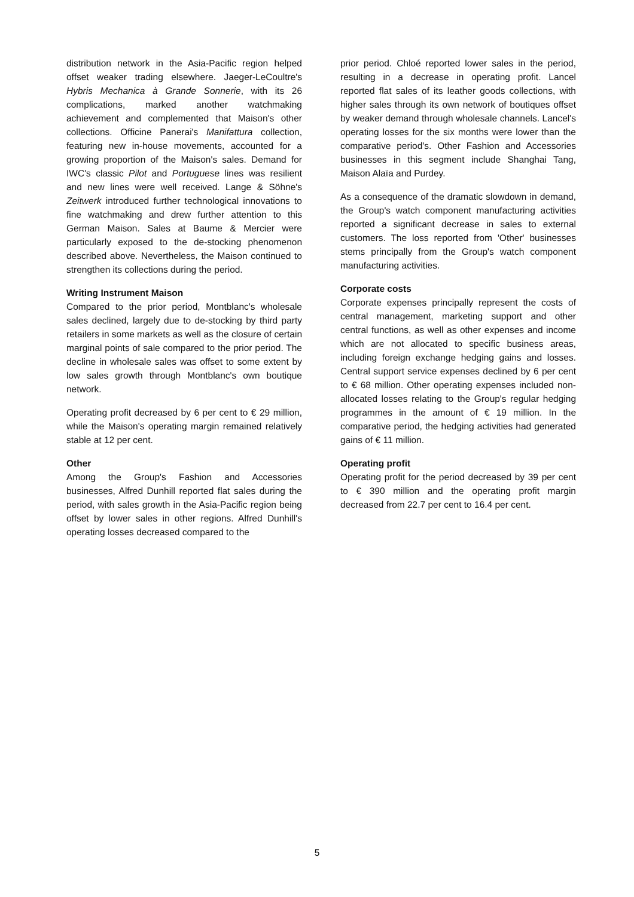distribution network in the Asia-Pacific region helped offset weaker trading elsewhere. Jaeger-LeCoultre's Hybris Mechanica à Grande Sonnerie, with its 26 complications, marked another watchmaking achievement and complemented that Maison's other collections. Officine Panerai's Manifattura collection, featuring new in-house movements, accounted for a growing proportion of the Maison's sales. Demand for IWC's classic Pilot and Portuguese lines was resilient and new lines were well received. Lange & Söhne's Zeitwerk introduced further technological innovations to fine watchmaking and drew further attention to this German Maison. Sales at Baume & Mercier were particularly exposed to the de-stocking phenomenon described above. Nevertheless, the Maison continued to strengthen its collections during the period.
Writing Instrument Maison
Compared to the prior period, Montblanc's wholesale sales declined, largely due to de-stocking by third party retailers in some markets as well as the closure of certain marginal points of sale compared to the prior period. The decline in wholesale sales was offset to some extent by low sales growth through Montblanc's own boutique network.
Operating profit decreased by 6 per cent to € 29 million, while the Maison's operating margin remained relatively stable at 12 per cent.
Other
Among the Group's Fashion and Accessories businesses, Alfred Dunhill reported flat sales during the period, with sales growth in the Asia-Pacific region being offset by lower sales in other regions. Alfred Dunhill's operating losses decreased compared to the
prior period. Chloé reported lower sales in the period, resulting in a decrease in operating profit. Lancel reported flat sales of its leather goods collections, with higher sales through its own network of boutiques offset by weaker demand through wholesale channels. Lancel's operating losses for the six months were lower than the comparative period's. Other Fashion and Accessories businesses in this segment include Shanghai Tang, Maison Alaïa and Purdey.
As a consequence of the dramatic slowdown in demand, the Group's watch component manufacturing activities reported a significant decrease in sales to external customers. The loss reported from 'Other' businesses stems principally from the Group's watch component manufacturing activities.
Corporate costs
Corporate expenses principally represent the costs of central management, marketing support and other central functions, as well as other expenses and income which are not allocated to specific business areas, including foreign exchange hedging gains and losses. Central support service expenses declined by 6 per cent to € 68 million. Other operating expenses included non-allocated losses relating to the Group's regular hedging programmes in the amount of € 19 million. In the comparative period, the hedging activities had generated gains of € 11 million.
Operating profit
Operating profit for the period decreased by 39 per cent to € 390 million and the operating profit margin decreased from 22.7 per cent to 16.4 per cent.
5